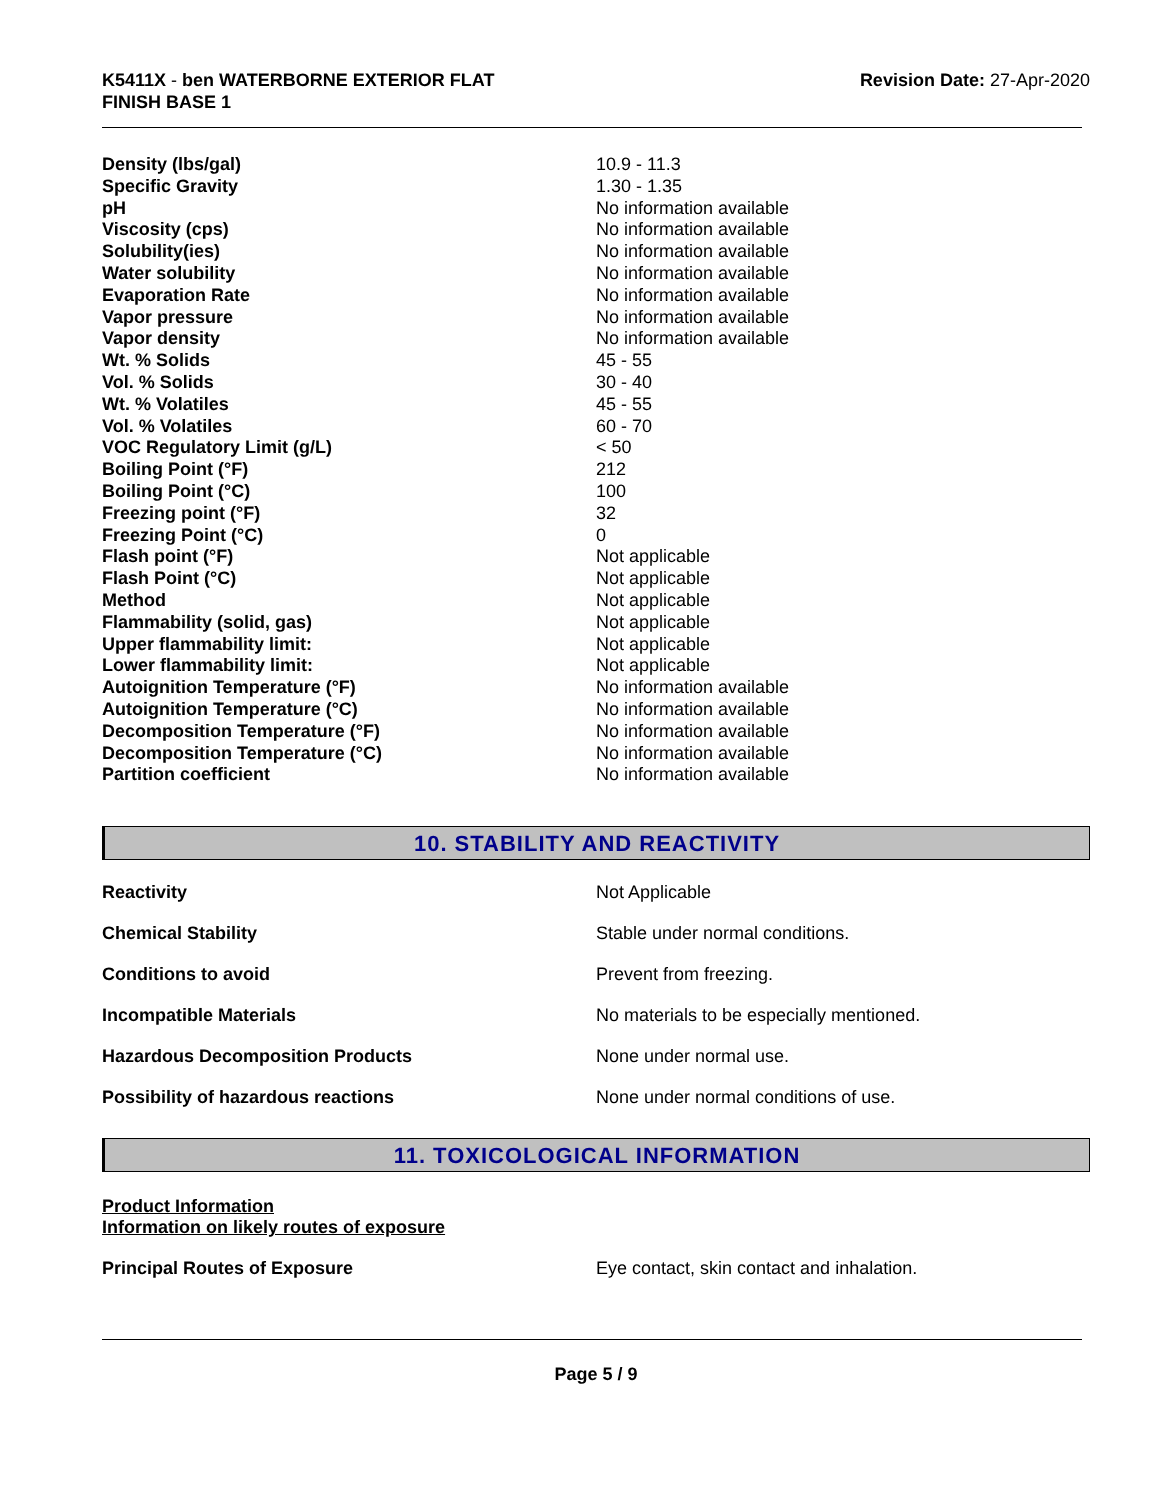K5411X - ben WATERBORNE EXTERIOR FLAT
FINISH BASE 1
Revision Date: 27-Apr-2020
| Density (lbs/gal) | 10.9 - 11.3 |
| Specific Gravity | 1.30 - 1.35 |
| pH | No information available |
| Viscosity (cps) | No information available |
| Solubility(ies) | No information available |
| Water solubility | No information available |
| Evaporation Rate | No information available |
| Vapor pressure | No information available |
| Vapor density | No information available |
| Wt. % Solids | 45 - 55 |
| Vol. % Solids | 30 - 40 |
| Wt. % Volatiles | 45 - 55 |
| Vol. % Volatiles | 60 - 70 |
| VOC Regulatory Limit (g/L) | < 50 |
| Boiling Point (°F) | 212 |
| Boiling Point (°C) | 100 |
| Freezing point (°F) | 32 |
| Freezing Point (°C) | 0 |
| Flash point (°F) | Not applicable |
| Flash Point (°C) | Not applicable |
| Method | Not applicable |
| Flammability (solid, gas) | Not applicable |
| Upper flammability limit: | Not applicable |
| Lower flammability limit: | Not applicable |
| Autoignition Temperature (°F) | No information available |
| Autoignition Temperature (°C) | No information available |
| Decomposition Temperature (°F) | No information available |
| Decomposition Temperature (°C) | No information available |
| Partition coefficient | No information available |
10. STABILITY AND REACTIVITY
| Reactivity | Not Applicable |
| Chemical Stability | Stable under normal conditions. |
| Conditions to avoid | Prevent from freezing. |
| Incompatible Materials | No materials to be especially mentioned. |
| Hazardous Decomposition Products | None under normal use. |
| Possibility of hazardous reactions | None under normal conditions of use. |
11. TOXICOLOGICAL INFORMATION
Product Information
Information on likely routes of exposure
| Principal Routes of Exposure | Eye contact, skin contact and inhalation. |
Page 5 / 9